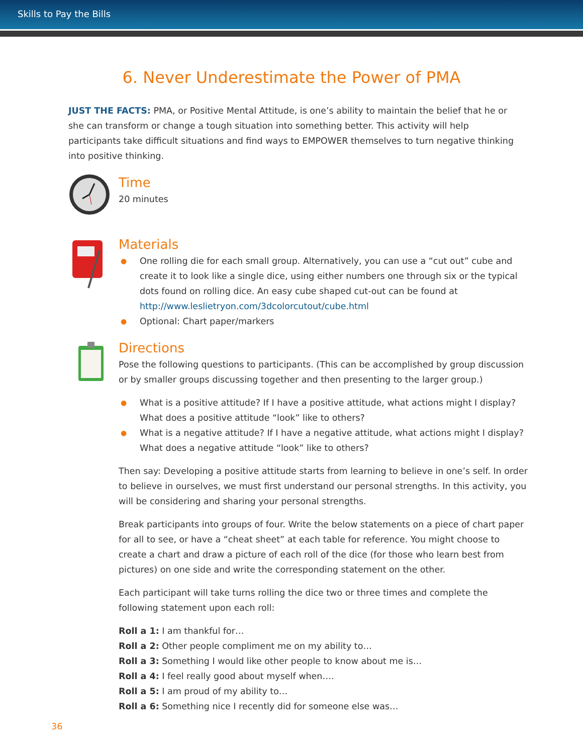Skills to Pay the Bills
6. Never Underestimate the Power of PMA
JUST THE FACTS: PMA, or Positive Mental Attitude, is one’s ability to maintain the belief that he or she can transform or change a tough situation into something better. This activity will help participants take difficult situations and find ways to EMPOWER themselves to turn negative thinking into positive thinking.
Time
20 minutes
Materials
● One rolling die for each small group. Alternatively, you can use a “cut out” cube and create it to look like a single dice, using either numbers one through six or the typical dots found on rolling dice. An easy cube shaped cut-out can be found at http://www.leslietryon.com/3dcolorcutout/cube.html
● Optional: Chart paper/markers
Directions
Pose the following questions to participants. (This can be accomplished by group discussion or by smaller groups discussing together and then presenting to the larger group.)
● What is a positive attitude? If I have a positive attitude, what actions might I display? What does a positive attitude “look” like to others?
● What is a negative attitude? If I have a negative attitude, what actions might I display? What does a negative attitude “look” like to others?
Then say: Developing a positive attitude starts from learning to believe in one’s self. In order to believe in ourselves, we must first understand our personal strengths. In this activity, you will be considering and sharing your personal strengths.
Break participants into groups of four. Write the below statements on a piece of chart paper for all to see, or have a “cheat sheet” at each table for reference. You might choose to create a chart and draw a picture of each roll of the dice (for those who learn best from pictures) on one side and write the corresponding statement on the other.
Each participant will take turns rolling the dice two or three times and complete the following statement upon each roll:
Roll a 1: I am thankful for…
Roll a 2: Other people compliment me on my ability to…
Roll a 3: Something I would like other people to know about me is…
Roll a 4: I feel really good about myself when….
Roll a 5: I am proud of my ability to…
Roll a 6: Something nice I recently did for someone else was…
36